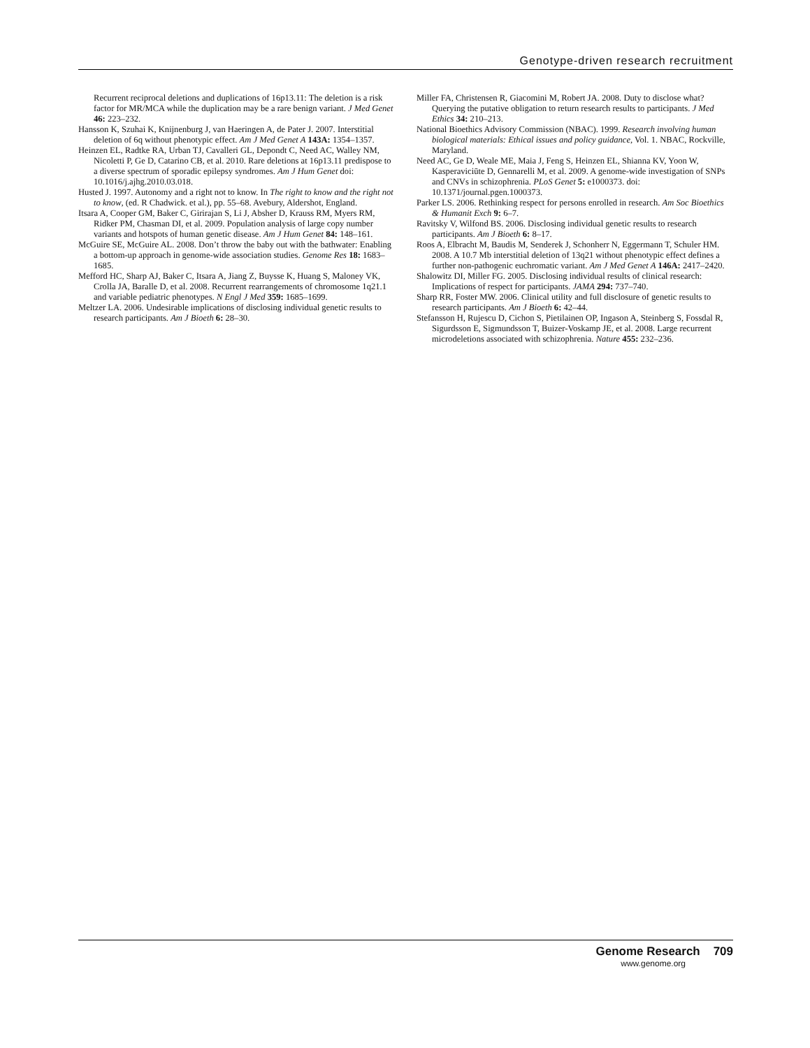Genotype-driven research recruitment
Recurrent reciprocal deletions and duplications of 16p13.11: The deletion is a risk factor for MR/MCA while the duplication may be a rare benign variant. J Med Genet 46: 223–232.
Hansson K, Szuhai K, Knijnenburg J, van Haeringen A, de Pater J. 2007. Interstitial deletion of 6q without phenotypic effect. Am J Med Genet A 143A: 1354–1357.
Heinzen EL, Radtke RA, Urban TJ, Cavalleri GL, Depondt C, Need AC, Walley NM, Nicoletti P, Ge D, Catarino CB, et al. 2010. Rare deletions at 16p13.11 predispose to a diverse spectrum of sporadic epilepsy syndromes. Am J Hum Genet doi: 10.1016/j.ajhg.2010.03.018.
Husted J. 1997. Autonomy and a right not to know. In The right to know and the right not to know, (ed. R Chadwick. et al.), pp. 55–68. Avebury, Aldershot, England.
Itsara A, Cooper GM, Baker C, Girirajan S, Li J, Absher D, Krauss RM, Myers RM, Ridker PM, Chasman DI, et al. 2009. Population analysis of large copy number variants and hotspots of human genetic disease. Am J Hum Genet 84: 148–161.
McGuire SE, McGuire AL. 2008. Don’t throw the baby out with the bathwater: Enabling a bottom-up approach in genome-wide association studies. Genome Res 18: 1683–1685.
Mefford HC, Sharp AJ, Baker C, Itsara A, Jiang Z, Buysse K, Huang S, Maloney VK, Crolla JA, Baralle D, et al. 2008. Recurrent rearrangements of chromosome 1q21.1 and variable pediatric phenotypes. N Engl J Med 359: 1685–1699.
Meltzer LA. 2006. Undesirable implications of disclosing individual genetic results to research participants. Am J Bioeth 6: 28–30.
Miller FA, Christensen R, Giacomini M, Robert JA. 2008. Duty to disclose what? Querying the putative obligation to return research results to participants. J Med Ethics 34: 210–213.
National Bioethics Advisory Commission (NBAC). 1999. Research involving human biological materials: Ethical issues and policy guidance, Vol. 1. NBAC, Rockville, Maryland.
Need AC, Ge D, Weale ME, Maia J, Feng S, Heinzen EL, Shianna KV, Yoon W, Kasperaviciūte D, Gennarelli M, et al. 2009. A genome-wide investigation of SNPs and CNVs in schizophrenia. PLoS Genet 5: e1000373. doi: 10.1371/journal.pgen.1000373.
Parker LS. 2006. Rethinking respect for persons enrolled in research. Am Soc Bioethics & Humanit Exch 9: 6–7.
Ravitsky V, Wilfond BS. 2006. Disclosing individual genetic results to research participants. Am J Bioeth 6: 8–17.
Roos A, Elbracht M, Baudis M, Senderek J, Schonherr N, Eggermann T, Schuler HM. 2008. A 10.7 Mb interstitial deletion of 13q21 without phenotypic effect defines a further non-pathogenic euchromatic variant. Am J Med Genet A 146A: 2417–2420.
Shalowitz DI, Miller FG. 2005. Disclosing individual results of clinical research: Implications of respect for participants. JAMA 294: 737–740.
Sharp RR, Foster MW. 2006. Clinical utility and full disclosure of genetic results to research participants. Am J Bioeth 6: 42–44.
Stefansson H, Rujescu D, Cichon S, Pietilainen OP, Ingason A, Steinberg S, Fossdal R, Sigurdsson E, Sigmundsson T, Buizer-Voskamp JE, et al. 2008. Large recurrent microdeletions associated with schizophrenia. Nature 455: 232–236.
Genome Research 709
www.genome.org